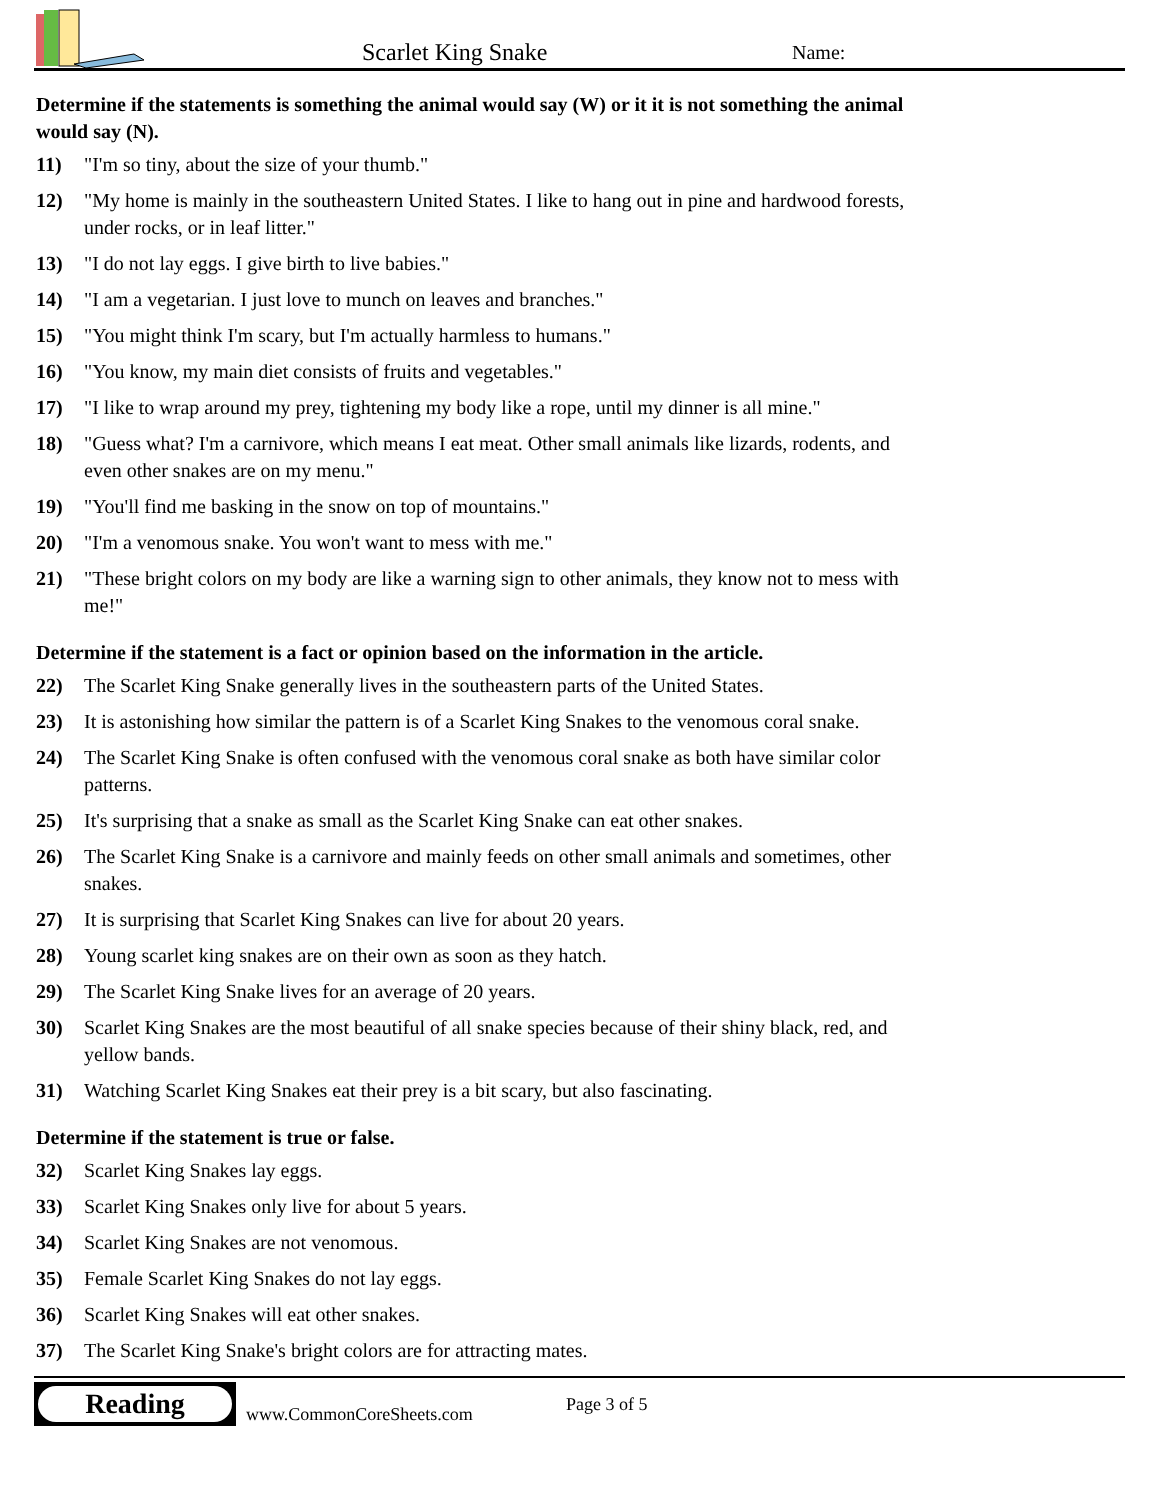Scarlet King Snake
Name:
Determine if the statements is something the animal would say (W) or it it is not something the animal would say (N).
11) "I'm so tiny, about the size of your thumb."
12) "My home is mainly in the southeastern United States. I like to hang out in pine and hardwood forests, under rocks, or in leaf litter."
13) "I do not lay eggs. I give birth to live babies."
14) "I am a vegetarian. I just love to munch on leaves and branches."
15) "You might think I'm scary, but I'm actually harmless to humans."
16) "You know, my main diet consists of fruits and vegetables."
17) "I like to wrap around my prey, tightening my body like a rope, until my dinner is all mine."
18) "Guess what? I'm a carnivore, which means I eat meat. Other small animals like lizards, rodents, and even other snakes are on my menu."
19) "You'll find me basking in the snow on top of mountains."
20) "I'm a venomous snake. You won't want to mess with me."
21) "These bright colors on my body are like a warning sign to other animals, they know not to mess with me!"
Determine if the statement is a fact or opinion based on the information in the article.
22) The Scarlet King Snake generally lives in the southeastern parts of the United States.
23) It is astonishing how similar the pattern is of a Scarlet King Snakes to the venomous coral snake.
24) The Scarlet King Snake is often confused with the venomous coral snake as both have similar color patterns.
25) It's surprising that a snake as small as the Scarlet King Snake can eat other snakes.
26) The Scarlet King Snake is a carnivore and mainly feeds on other small animals and sometimes, other snakes.
27) It is surprising that Scarlet King Snakes can live for about 20 years.
28) Young scarlet king snakes are on their own as soon as they hatch.
29) The Scarlet King Snake lives for an average of 20 years.
30) Scarlet King Snakes are the most beautiful of all snake species because of their shiny black, red, and yellow bands.
31) Watching Scarlet King Snakes eat their prey is a bit scary, but also fascinating.
Determine if the statement is true or false.
32) Scarlet King Snakes lay eggs.
33) Scarlet King Snakes only live for about 5 years.
34) Scarlet King Snakes are not venomous.
35) Female Scarlet King Snakes do not lay eggs.
36) Scarlet King Snakes will eat other snakes.
37) The Scarlet King Snake's bright colors are for attracting mates.
Reading
www.CommonCoreSheets.com
Page 3 of 5